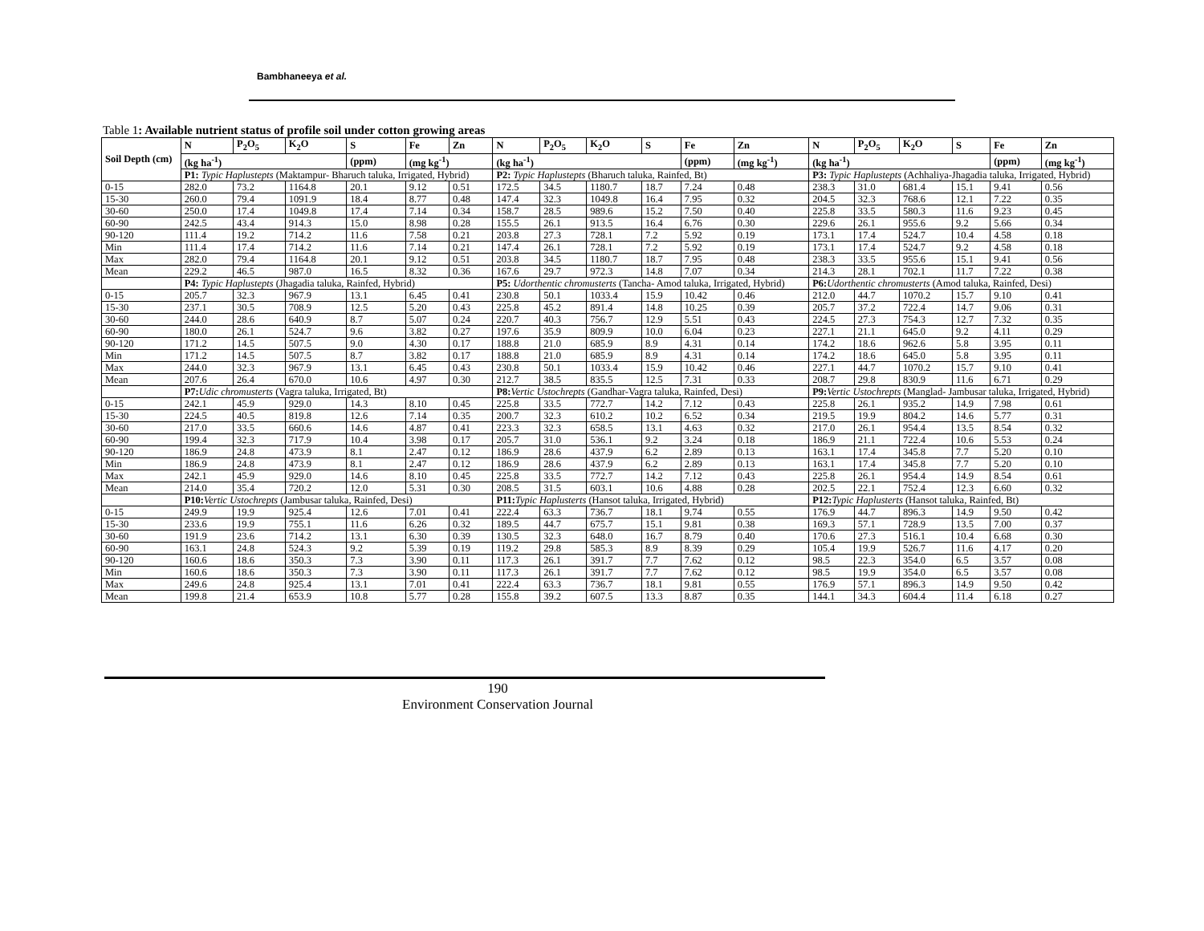Bambhaneeya et al.
Table 1: Available nutrient status of profile soil under cotton growing areas
| Soil Depth (cm) | N | P<sub>2</sub>O<sub>5</sub> | K<sub>2</sub>O | S | Fe | Zn | N | P<sub>2</sub>O<sub>5</sub> | K<sub>2</sub>O | S | Fe | Zn | N | P<sub>2</sub>O<sub>5</sub> | K<sub>2</sub>O | S | Fe | Zn |
| --- | --- | --- | --- | --- | --- | --- | --- | --- | --- | --- | --- | --- | --- | --- | --- | --- | --- | --- |
| | (kg ha<sup>-1</sup>) | | | (ppm) | (mg kg<sup>-1</sup>) | | (kg ha<sup>-1</sup>) | | | | (ppm) | (mg kg<sup>-1</sup>) | (kg ha<sup>-1</sup>) | | | | (ppm) | (mg kg<sup>-1</sup>) |
| | P1: Typic Haplustepts (Maktampur- Bharuch taluka, Irrigated, Hybrid) | | | | | | P2: Typic Haplustepts (Bharuch taluka, Rainfed, Bt) | | | | | | P3: Typic Haplustepts (Achhaliya-Jhagadia taluka, Irrigated, Hybrid) | | | | | |
| 0-15 | 282.0 | 73.2 | 1164.8 | 20.1 | 9.12 | 0.51 | 172.5 | 34.5 | 1180.7 | 18.7 | 7.24 | 0.48 | 238.3 | 31.0 | 681.4 | 15.1 | 9.41 | 0.56 |
| 15-30 | 260.0 | 79.4 | 1091.9 | 18.4 | 8.77 | 0.48 | 147.4 | 32.3 | 1049.8 | 16.4 | 7.95 | 0.32 | 204.5 | 32.3 | 768.6 | 12.1 | 7.22 | 0.35 |
| 30-60 | 250.0 | 17.4 | 1049.8 | 17.4 | 7.14 | 0.34 | 158.7 | 28.5 | 989.6 | 15.2 | 7.50 | 0.40 | 225.8 | 33.5 | 580.3 | 11.6 | 9.23 | 0.45 |
| 60-90 | 242.5 | 43.4 | 914.3 | 15.0 | 8.98 | 0.28 | 155.5 | 26.1 | 913.5 | 16.4 | 6.76 | 0.30 | 229.6 | 26.1 | 955.6 | 9.2 | 5.66 | 0.34 |
| 90-120 | 111.4 | 19.2 | 714.2 | 11.6 | 7.58 | 0.21 | 203.8 | 27.3 | 728.1 | 7.2 | 5.92 | 0.19 | 173.1 | 17.4 | 524.7 | 10.4 | 4.58 | 0.18 |
| Min | 111.4 | 17.4 | 714.2 | 11.6 | 7.14 | 0.21 | 147.4 | 26.1 | 728.1 | 7.2 | 5.92 | 0.19 | 173.1 | 17.4 | 524.7 | 9.2 | 4.58 | 0.18 |
| Max | 282.0 | 79.4 | 1164.8 | 20.1 | 9.12 | 0.51 | 203.8 | 34.5 | 1180.7 | 18.7 | 7.95 | 0.48 | 238.3 | 33.5 | 955.6 | 15.1 | 9.41 | 0.56 |
| Mean | 229.2 | 46.5 | 987.0 | 16.5 | 8.32 | 0.36 | 167.6 | 29.7 | 972.3 | 14.8 | 7.07 | 0.34 | 214.3 | 28.1 | 702.1 | 11.7 | 7.22 | 0.38 |
| | P4: Typic Haplustepts (Jhagadia taluka, Rainfed, Hybrid) | | | | | | P5: Udorthentic chromusterts (Tancha- Amod taluka, Irrigated, Hybrid) | | | | | | P6: Udorthentic chromusterts (Amod taluka, Rainfed, Desi) | | | | | |
| 0-15 | 205.7 | 32.3 | 967.9 | 13.1 | 6.45 | 0.41 | 230.8 | 50.1 | 1033.4 | 15.9 | 10.42 | 0.46 | 212.0 | 44.7 | 1070.2 | 15.7 | 9.10 | 0.41 |
| 15-30 | 237.1 | 30.5 | 708.9 | 12.5 | 5.20 | 0.43 | 225.8 | 45.2 | 891.4 | 14.8 | 10.25 | 0.39 | 205.7 | 37.2 | 722.4 | 14.7 | 9.06 | 0.31 |
| 30-60 | 244.0 | 28.6 | 640.9 | 8.7 | 5.07 | 0.24 | 220.7 | 40.3 | 756.7 | 12.9 | 5.51 | 0.43 | 224.5 | 27.3 | 754.3 | 12.7 | 7.32 | 0.35 |
| 60-90 | 180.0 | 26.1 | 524.7 | 9.6 | 3.82 | 0.27 | 197.6 | 35.9 | 809.9 | 10.0 | 6.04 | 0.23 | 227.1 | 21.1 | 645.0 | 9.2 | 4.11 | 0.29 |
| 90-120 | 171.2 | 14.5 | 507.5 | 9.0 | 4.30 | 0.17 | 188.8 | 21.0 | 685.9 | 8.9 | 4.31 | 0.14 | 174.2 | 18.6 | 962.6 | 5.8 | 3.95 | 0.11 |
| Min | 171.2 | 14.5 | 507.5 | 8.7 | 3.82 | 0.17 | 188.8 | 21.0 | 685.9 | 8.9 | 4.31 | 0.14 | 174.2 | 18.6 | 645.0 | 5.8 | 3.95 | 0.11 |
| Max | 244.0 | 32.3 | 967.9 | 13.1 | 6.45 | 0.43 | 230.8 | 50.1 | 1033.4 | 15.9 | 10.42 | 0.46 | 227.1 | 44.7 | 1070.2 | 15.7 | 9.10 | 0.41 |
| Mean | 207.6 | 26.4 | 670.0 | 10.6 | 4.97 | 0.30 | 212.7 | 38.5 | 835.5 | 12.5 | 7.31 | 0.33 | 208.7 | 29.8 | 830.9 | 11.6 | 6.71 | 0.29 |
| | P7: Udic chromusterts (Vagra taluka, Irrigated, Bt) | | | | | | P8: Vertic Ustochrepts (Gandhar-Vagra taluka, Rainfed, Desi) | | | | | | P9: Vertic Ustochrepts (Manglad- Jambusar taluka, Irrigated, Hybrid) | | | | | |
| 0-15 | 242.1 | 45.9 | 929.0 | 14.3 | 8.10 | 0.45 | 225.8 | 33.5 | 772.7 | 14.2 | 7.12 | 0.43 | 225.8 | 26.1 | 935.2 | 14.9 | 7.98 | 0.61 |
| 15-30 | 224.5 | 40.5 | 819.8 | 12.6 | 7.14 | 0.35 | 200.7 | 32.3 | 610.2 | 10.2 | 6.52 | 0.34 | 219.5 | 19.9 | 804.2 | 14.6 | 5.77 | 0.31 |
| 30-60 | 217.0 | 33.5 | 660.6 | 14.6 | 4.87 | 0.41 | 223.3 | 32.3 | 658.5 | 13.1 | 4.63 | 0.32 | 217.0 | 26.1 | 954.4 | 13.5 | 8.54 | 0.32 |
| 60-90 | 199.4 | 32.3 | 717.9 | 10.4 | 3.98 | 0.17 | 205.7 | 31.0 | 536.1 | 9.2 | 3.24 | 0.18 | 186.9 | 21.1 | 722.4 | 10.6 | 5.53 | 0.24 |
| 90-120 | 186.9 | 24.8 | 473.9 | 8.1 | 2.47 | 0.12 | 186.9 | 28.6 | 437.9 | 6.2 | 2.89 | 0.13 | 163.1 | 17.4 | 345.8 | 7.7 | 5.20 | 0.10 |
| Min | 186.9 | 24.8 | 473.9 | 8.1 | 2.47 | 0.12 | 186.9 | 28.6 | 437.9 | 6.2 | 2.89 | 0.13 | 163.1 | 17.4 | 345.8 | 7.7 | 5.20 | 0.10 |
| Max | 242.1 | 45.9 | 929.0 | 14.6 | 8.10 | 0.45 | 225.8 | 33.5 | 772.7 | 14.2 | 7.12 | 0.43 | 225.8 | 26.1 | 954.4 | 14.9 | 8.54 | 0.61 |
| Mean | 214.0 | 35.4 | 720.2 | 12.0 | 5.31 | 0.30 | 208.5 | 31.5 | 603.1 | 10.6 | 4.88 | 0.28 | 202.5 | 22.1 | 752.4 | 12.3 | 6.60 | 0.32 |
| | P10: Vertic Ustochrepts (Jambusar taluka, Rainfed, Desi) | | | | | | P11: Typic Haplusterts (Hansot taluka, Irrigated, Hybrid) | | | | | | P12: Typic Haplusterts (Hansot taluka, Rainfed, Bt) | | | | | |
| 0-15 | 249.9 | 19.9 | 925.4 | 12.6 | 7.01 | 0.41 | 222.4 | 63.3 | 736.7 | 18.1 | 9.74 | 0.55 | 176.9 | 44.7 | 896.3 | 14.9 | 9.50 | 0.42 |
| 15-30 | 233.6 | 19.9 | 755.1 | 11.6 | 6.26 | 0.32 | 189.5 | 44.7 | 675.7 | 15.1 | 9.81 | 0.38 | 169.3 | 57.1 | 728.9 | 13.5 | 7.00 | 0.37 |
| 30-60 | 191.9 | 23.6 | 714.2 | 13.1 | 6.30 | 0.39 | 130.5 | 32.3 | 648.0 | 16.7 | 8.79 | 0.40 | 170.6 | 27.3 | 516.1 | 10.4 | 6.68 | 0.30 |
| 60-90 | 163.1 | 24.8 | 524.3 | 9.2 | 5.39 | 0.19 | 119.2 | 29.8 | 585.3 | 8.9 | 8.39 | 0.29 | 105.4 | 19.9 | 526.7 | 11.6 | 4.17 | 0.20 |
| 90-120 | 160.6 | 18.6 | 350.3 | 7.3 | 3.90 | 0.11 | 117.3 | 26.1 | 391.7 | 7.7 | 7.62 | 0.12 | 98.5 | 22.3 | 354.0 | 6.5 | 3.57 | 0.08 |
| Min | 160.6 | 18.6 | 350.3 | 7.3 | 3.90 | 0.11 | 117.3 | 26.1 | 391.7 | 7.7 | 7.62 | 0.12 | 98.5 | 19.9 | 354.0 | 6.5 | 3.57 | 0.08 |
| Max | 249.6 | 24.8 | 925.4 | 13.1 | 7.01 | 0.41 | 222.4 | 63.3 | 736.7 | 18.1 | 9.81 | 0.55 | 176.9 | 57.1 | 896.3 | 14.9 | 9.50 | 0.42 |
| Mean | 199.8 | 21.4 | 653.9 | 10.8 | 5.77 | 0.28 | 155.8 | 39.2 | 607.5 | 13.3 | 8.87 | 0.35 | 144.1 | 34.3 | 604.4 | 11.4 | 6.18 | 0.27 |
190
Environment Conservation Journal